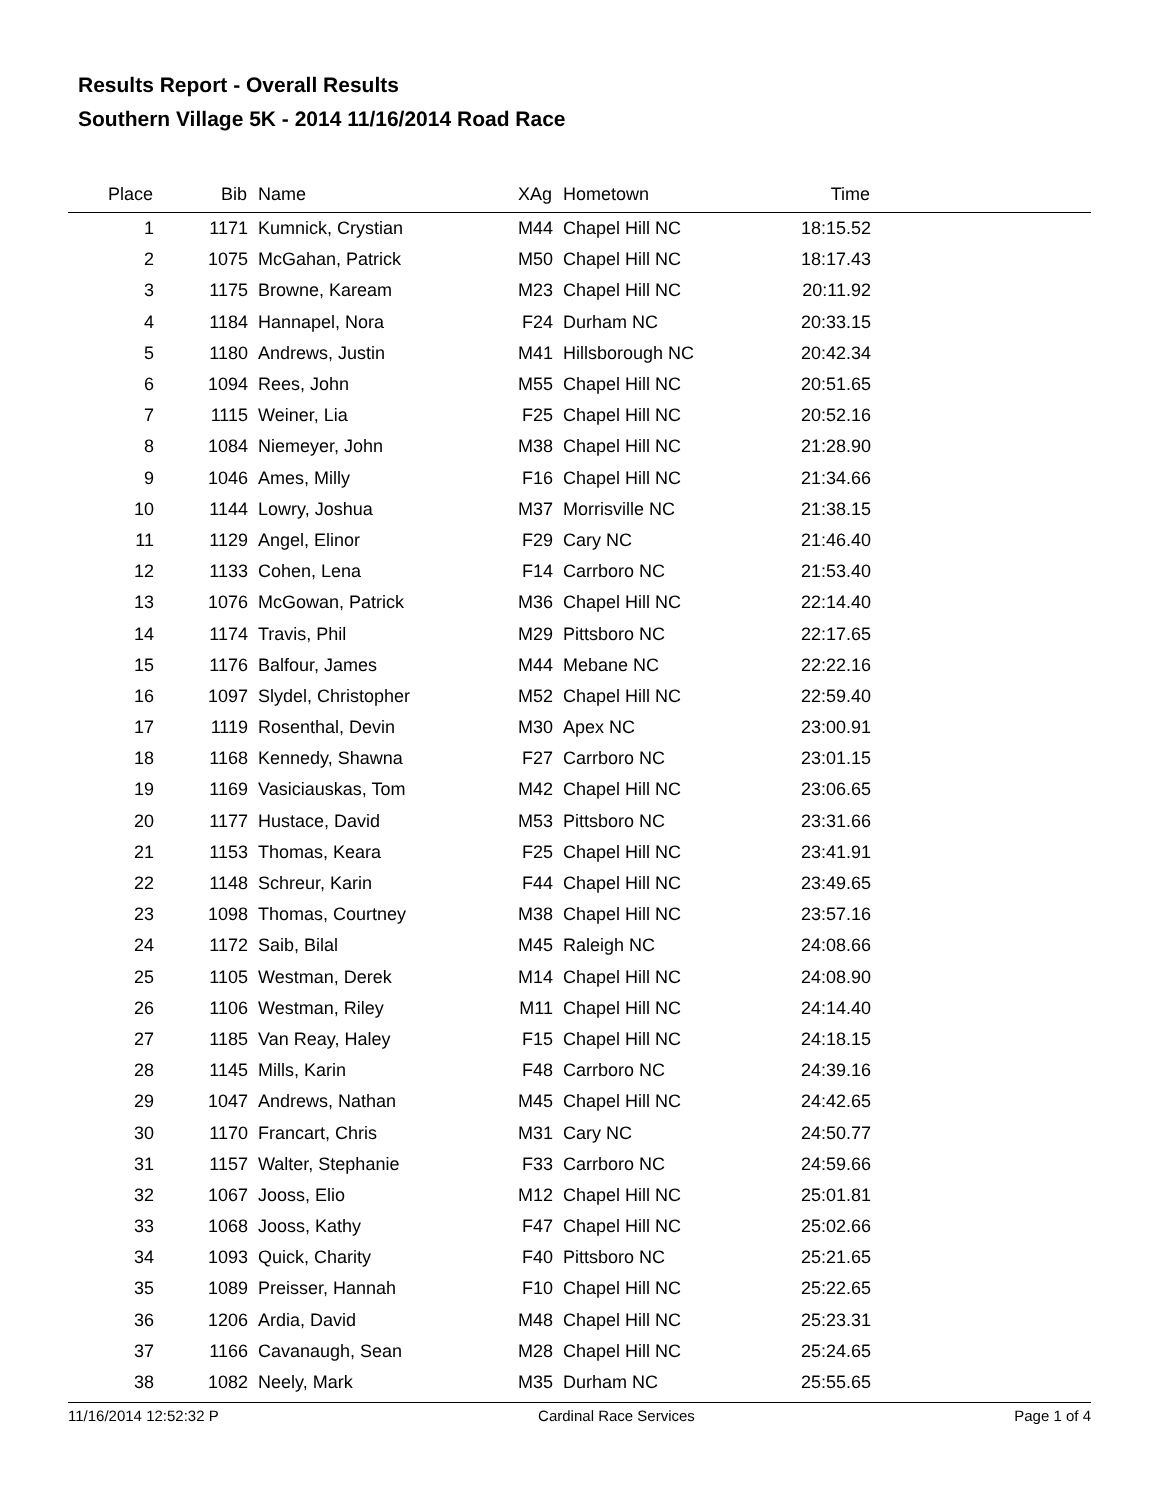Results Report - Overall Results
Southern Village 5K - 2014 11/16/2014 Road Race
| Place | Bib | Name | XAg | Hometown | Time | |
| --- | --- | --- | --- | --- | --- | --- |
| 1 | 1171 | Kumnick, Crystian | M44 | Chapel Hill NC | 18:15.52 | |
| 2 | 1075 | McGahan, Patrick | M50 | Chapel Hill NC | 18:17.43 | |
| 3 | 1175 | Browne, Kaream | M23 | Chapel Hill NC | 20:11.92 | |
| 4 | 1184 | Hannapel, Nora | F24 | Durham NC | 20:33.15 | |
| 5 | 1180 | Andrews, Justin | M41 | Hillsborough NC | 20:42.34 | |
| 6 | 1094 | Rees, John | M55 | Chapel Hill NC | 20:51.65 | |
| 7 | 1115 | Weiner, Lia | F25 | Chapel Hill NC | 20:52.16 | |
| 8 | 1084 | Niemeyer, John | M38 | Chapel Hill NC | 21:28.90 | |
| 9 | 1046 | Ames, Milly | F16 | Chapel Hill NC | 21:34.66 | |
| 10 | 1144 | Lowry, Joshua | M37 | Morrisville NC | 21:38.15 | |
| 11 | 1129 | Angel, Elinor | F29 | Cary NC | 21:46.40 | |
| 12 | 1133 | Cohen, Lena | F14 | Carrboro NC | 21:53.40 | |
| 13 | 1076 | McGowan, Patrick | M36 | Chapel Hill NC | 22:14.40 | |
| 14 | 1174 | Travis, Phil | M29 | Pittsboro NC | 22:17.65 | |
| 15 | 1176 | Balfour, James | M44 | Mebane NC | 22:22.16 | |
| 16 | 1097 | Slydel, Christopher | M52 | Chapel Hill NC | 22:59.40 | |
| 17 | 1119 | Rosenthal, Devin | M30 | Apex NC | 23:00.91 | |
| 18 | 1168 | Kennedy, Shawna | F27 | Carrboro NC | 23:01.15 | |
| 19 | 1169 | Vasiciauskas, Tom | M42 | Chapel Hill NC | 23:06.65 | |
| 20 | 1177 | Hustace, David | M53 | Pittsboro NC | 23:31.66 | |
| 21 | 1153 | Thomas, Keara | F25 | Chapel Hill NC | 23:41.91 | |
| 22 | 1148 | Schreur, Karin | F44 | Chapel Hill NC | 23:49.65 | |
| 23 | 1098 | Thomas, Courtney | M38 | Chapel Hill NC | 23:57.16 | |
| 24 | 1172 | Saib, Bilal | M45 | Raleigh NC | 24:08.66 | |
| 25 | 1105 | Westman, Derek | M14 | Chapel Hill NC | 24:08.90 | |
| 26 | 1106 | Westman, Riley | M11 | Chapel Hill NC | 24:14.40 | |
| 27 | 1185 | Van Reay, Haley | F15 | Chapel Hill NC | 24:18.15 | |
| 28 | 1145 | Mills, Karin | F48 | Carrboro NC | 24:39.16 | |
| 29 | 1047 | Andrews, Nathan | M45 | Chapel Hill NC | 24:42.65 | |
| 30 | 1170 | Francart, Chris | M31 | Cary NC | 24:50.77 | |
| 31 | 1157 | Walter, Stephanie | F33 | Carrboro NC | 24:59.66 | |
| 32 | 1067 | Jooss, Elio | M12 | Chapel Hill NC | 25:01.81 | |
| 33 | 1068 | Jooss, Kathy | F47 | Chapel Hill NC | 25:02.66 | |
| 34 | 1093 | Quick, Charity | F40 | Pittsboro NC | 25:21.65 | |
| 35 | 1089 | Preisser, Hannah | F10 | Chapel Hill NC | 25:22.65 | |
| 36 | 1206 | Ardia, David | M48 | Chapel Hill NC | 25:23.31 | |
| 37 | 1166 | Cavanaugh, Sean | M28 | Chapel Hill NC | 25:24.65 | |
| 38 | 1082 | Neely, Mark | M35 | Durham NC | 25:55.65 | |
11/16/2014 12:52:32 P Cardinal Race Services Page 1 of 4